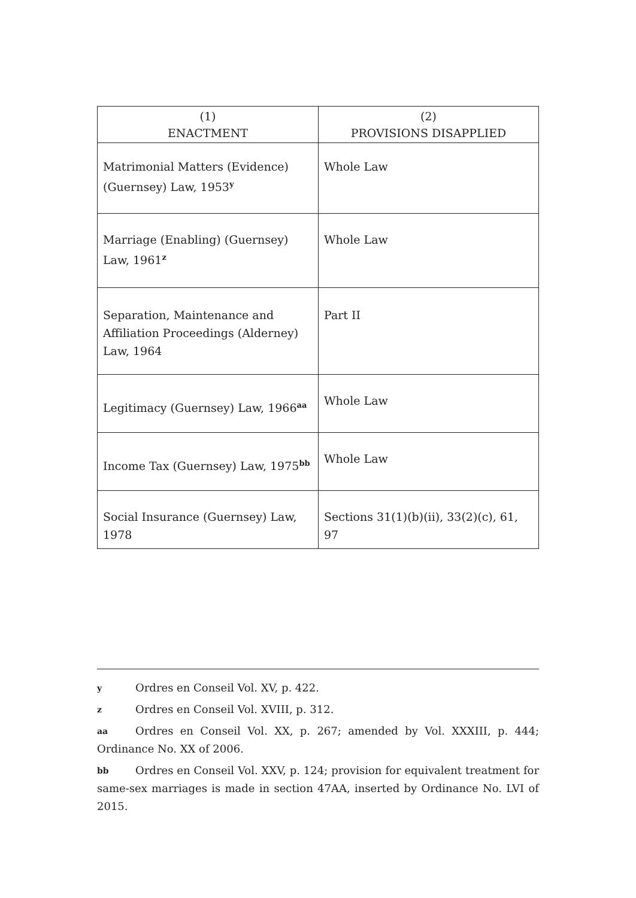| (1) ENACTMENT | (2) PROVISIONS DISAPPLIED |
| --- | --- |
| Matrimonial Matters (Evidence) (Guernsey) Law, 1953<sup>y</sup> | Whole Law |
| Marriage (Enabling) (Guernsey) Law, 1961<sup>z</sup> | Whole Law |
| Separation, Maintenance and Affiliation Proceedings (Alderney) Law, 1964 | Part II |
| Legitimacy (Guernsey) Law, 1966<sup>aa</sup> | Whole Law |
| Income Tax (Guernsey) Law, 1975<sup>bb</sup> | Whole Law |
| Social Insurance (Guernsey) Law, 1978 | Sections 31(1)(b)(ii), 33(2)(c), 61, 97 |
y Ordres en Conseil Vol. XV, p. 422.
z Ordres en Conseil Vol. XVIII, p. 312.
aa Ordres en Conseil Vol. XX, p. 267; amended by Vol. XXXIII, p. 444; Ordinance No. XX of 2006.
bb Ordres en Conseil Vol. XXV, p. 124; provision for equivalent treatment for same-sex marriages is made in section 47AA, inserted by Ordinance No. LVI of 2015.